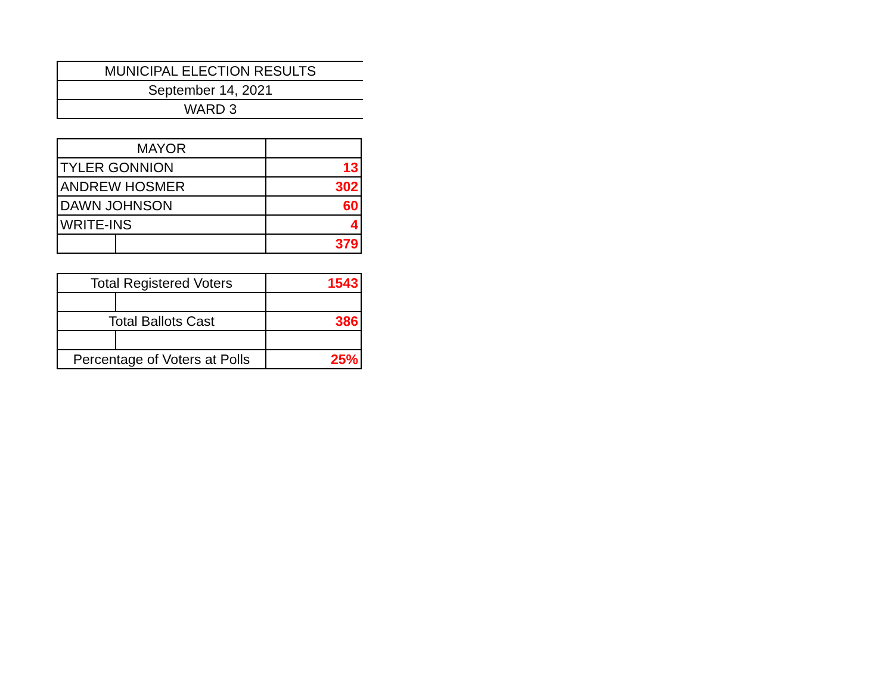| MUNICIPAL ELECTION RESULTS |
| September 14, 2021 |
| WARD 3 |
| MAYOR | | |
| TYLER GONNION | | 13 |
| ANDREW HOSMER | | 302 |
| DAWN JOHNSON | | 60 |
| WRITE-INS | | 4 |
| | | 379 |
| Total Registered Voters | | 1543 |
| Total Ballots Cast | | 386 |
| Percentage of Voters at Polls | | 25% |